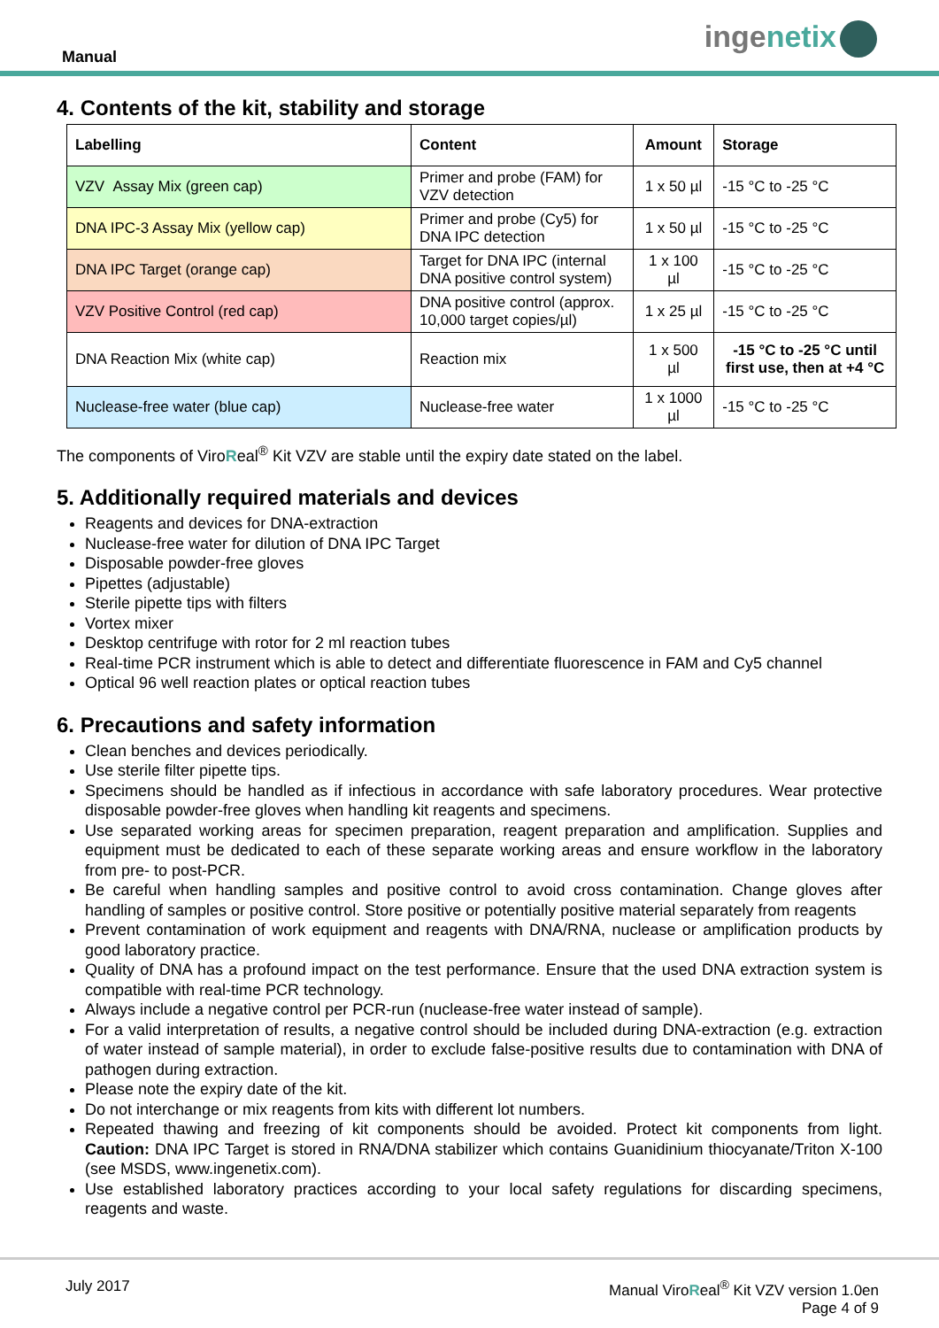Manual
ingenetix
4. Contents of the kit, stability and storage
| Labelling | Content | Amount | Storage |
| --- | --- | --- | --- |
| VZV Assay Mix (green cap) | Primer and probe (FAM) for VZV detection | 1 x 50 µl | -15 °C to -25 °C |
| DNA IPC-3 Assay Mix (yellow cap) | Primer and probe (Cy5) for DNA IPC detection | 1 x 50 µl | -15 °C to -25 °C |
| DNA IPC Target (orange cap) | Target for DNA IPC (internal DNA positive control system) | 1 x 100 µl | -15 °C to -25 °C |
| VZV Positive Control (red cap) | DNA positive control (approx. 10,000 target copies/µl) | 1 x 25 µl | -15 °C to -25 °C |
| DNA Reaction Mix (white cap) | Reaction mix | 1 x 500 µl | -15 °C to -25 °C until first use, then at +4 °C |
| Nuclease-free water (blue cap) | Nuclease-free water | 1 x 1000 µl | -15 °C to -25 °C |
The components of ViroReal<sup>®</sup> Kit VZV are stable until the expiry date stated on the label.
5. Additionally required materials and devices
Reagents and devices for DNA-extraction
Nuclease-free water for dilution of DNA IPC Target
Disposable powder-free gloves
Pipettes (adjustable)
Sterile pipette tips with filters
Vortex mixer
Desktop centrifuge with rotor for 2 ml reaction tubes
Real-time PCR instrument which is able to detect and differentiate fluorescence in FAM and Cy5 channel
Optical 96 well reaction plates or optical reaction tubes
6. Precautions and safety information
Clean benches and devices periodically.
Use sterile filter pipette tips.
Specimens should be handled as if infectious in accordance with safe laboratory procedures. Wear protective disposable powder-free gloves when handling kit reagents and specimens.
Use separated working areas for specimen preparation, reagent preparation and amplification. Supplies and equipment must be dedicated to each of these separate working areas and ensure workflow in the laboratory from pre- to post-PCR.
Be careful when handling samples and positive control to avoid cross contamination. Change gloves after handling of samples or positive control. Store positive or potentially positive material separately from reagents
Prevent contamination of work equipment and reagents with DNA/RNA, nuclease or amplification products by good laboratory practice.
Quality of DNA has a profound impact on the test performance. Ensure that the used DNA extraction system is compatible with real-time PCR technology.
Always include a negative control per PCR-run (nuclease-free water instead of sample).
For a valid interpretation of results, a negative control should be included during DNA-extraction (e.g. extraction of water instead of sample material), in order to exclude false-positive results due to contamination with DNA of pathogen during extraction.
Please note the expiry date of the kit.
Do not interchange or mix reagents from kits with different lot numbers.
Repeated thawing and freezing of kit components should be avoided. Protect kit components from light. Caution: DNA IPC Target is stored in RNA/DNA stabilizer which contains Guanidinium thiocyanate/Triton X-100 (see MSDS, www.ingenetix.com).
Use established laboratory practices according to your local safety regulations for discarding specimens, reagents and waste.
July 2017 Manual ViroReal<sup>®</sup> Kit VZV version 1.0en
Page 4 of 9